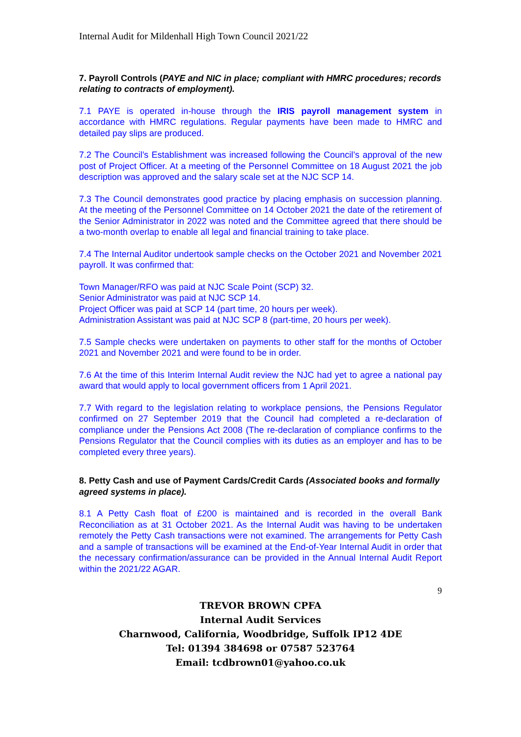Internal Audit for Mildenhall High Town Council 2021/22
7. Payroll Controls (PAYE and NIC in place; compliant with HMRC procedures; records relating to contracts of employment).
7.1 PAYE is operated in-house through the IRIS payroll management system in accordance with HMRC regulations. Regular payments have been made to HMRC and detailed pay slips are produced.
7.2 The Council’s Establishment was increased following the Council’s approval of the new post of Project Officer. At a meeting of the Personnel Committee on 18 August 2021 the job description was approved and the salary scale set at the NJC SCP 14.
7.3 The Council demonstrates good practice by placing emphasis on succession planning. At the meeting of the Personnel Committee on 14 October 2021 the date of the retirement of the Senior Administrator in 2022 was noted and the Committee agreed that there should be a two-month overlap to enable all legal and financial training to take place.
7.4 The Internal Auditor undertook sample checks on the October 2021 and November 2021 payroll. It was confirmed that:
Town Manager/RFO was paid at NJC Scale Point (SCP) 32.
Senior Administrator was paid at NJC SCP 14.
Project Officer was paid at SCP 14 (part time, 20 hours per week).
Administration Assistant was paid at NJC SCP 8 (part-time, 20 hours per week).
7.5 Sample checks were undertaken on payments to other staff for the months of October 2021 and November 2021 and were found to be in order.
7.6 At the time of this Interim Internal Audit review the NJC had yet to agree a national pay award that would apply to local government officers from 1 April 2021.
7.7 With regard to the legislation relating to workplace pensions, the Pensions Regulator confirmed on 27 September 2019 that the Council had completed a re-declaration of compliance under the Pensions Act 2008 (The re-declaration of compliance confirms to the Pensions Regulator that the Council complies with its duties as an employer and has to be completed every three years).
8. Petty Cash and use of Payment Cards/Credit Cards (Associated books and formally agreed systems in place).
8.1 A Petty Cash float of £200 is maintained and is recorded in the overall Bank Reconciliation as at 31 October 2021. As the Internal Audit was having to be undertaken remotely the Petty Cash transactions were not examined. The arrangements for Petty Cash and a sample of transactions will be examined at the End-of-Year Internal Audit in order that the necessary confirmation/assurance can be provided in the Annual Internal Audit Report within the 2021/22 AGAR.
9
TREVOR BROWN CPFA
Internal Audit Services
Charnwood, California, Woodbridge, Suffolk IP12 4DE
Tel: 01394 384698 or 07587 523764
Email: tcdbrown01@yahoo.co.uk